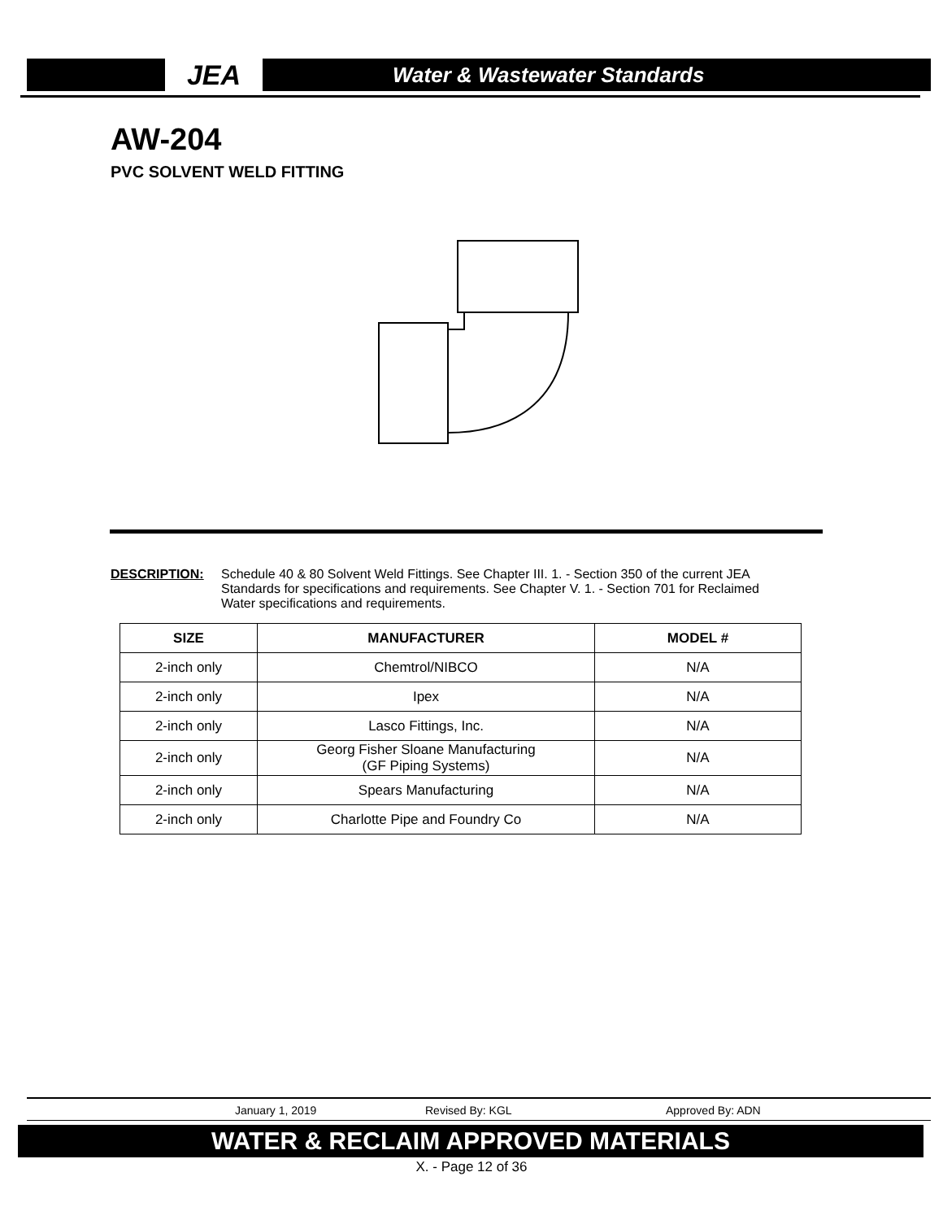JEA
Water & Wastewater Standards
AW-204
PVC SOLVENT WELD FITTING
DESCRIPTION: Schedule 40 & 80 Solvent Weld Fittings. See Chapter III. 1. - Section 350 of the current JEA Standards for specifications and requirements. See Chapter V. 1. - Section 701 for Reclaimed Water specifications and requirements.
| SIZE | MANUFACTURER | MODEL # |
| --- | --- | --- |
| 2-inch only | Chemtrol/NIBCO | N/A |
| 2-inch only | Ipex | N/A |
| 2-inch only | Lasco Fittings, Inc. | N/A |
| 2-inch only | Georg Fisher Sloane Manufacturing (GF Piping Systems) | N/A |
| 2-inch only | Spears Manufacturing | N/A |
| 2-inch only | Charlotte Pipe and Foundry Co | N/A |
January 1, 2019 Revised By: KGL Approved By: ADN
WATER & RECLAIM APPROVED MATERIALS
X. - Page 12 of 36